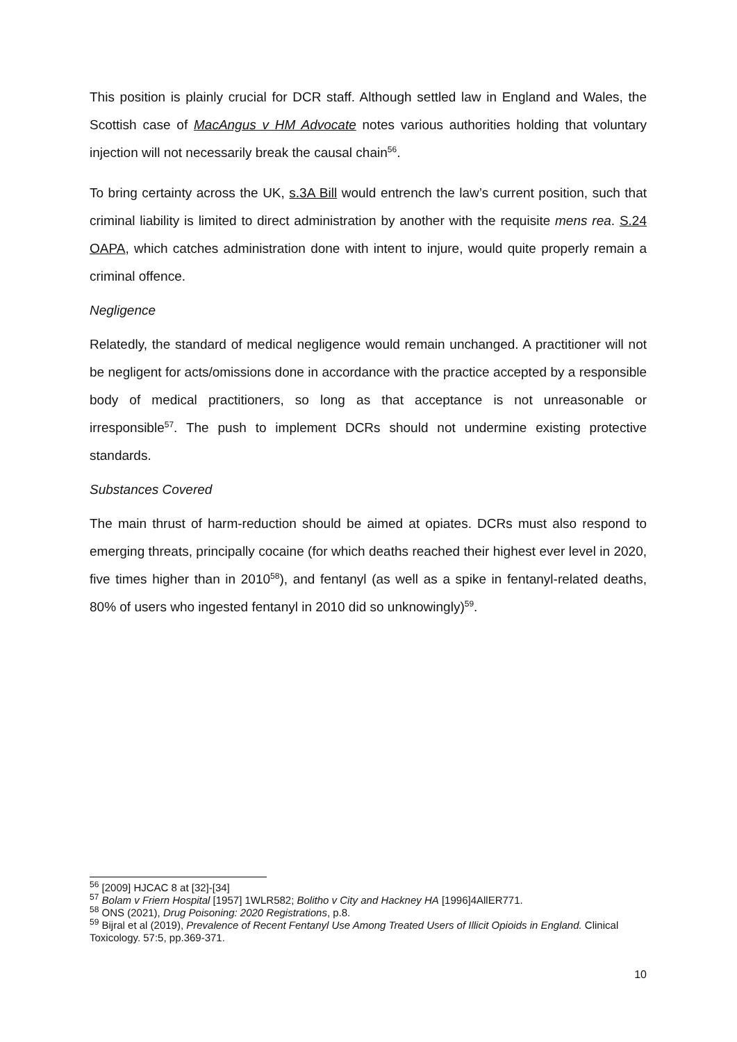This position is plainly crucial for DCR staff. Although settled law in England and Wales, the Scottish case of MacAngus v HM Advocate notes various authorities holding that voluntary injection will not necessarily break the causal chain<sup>56</sup>.
To bring certainty across the UK, s.3A Bill would entrench the law’s current position, such that criminal liability is limited to direct administration by another with the requisite mens rea. S.24 OAPA, which catches administration done with intent to injure, would quite properly remain a criminal offence.
Negligence
Relatedly, the standard of medical negligence would remain unchanged. A practitioner will not be negligent for acts/omissions done in accordance with the practice accepted by a responsible body of medical practitioners, so long as that acceptance is not unreasonable or irresponsible<sup>57</sup>. The push to implement DCRs should not undermine existing protective standards.
Substances Covered
The main thrust of harm-reduction should be aimed at opiates. DCRs must also respond to emerging threats, principally cocaine (for which deaths reached their highest ever level in 2020, five times higher than in 2010<sup>58</sup>), and fentanyl (as well as a spike in fentanyl-related deaths, 80% of users who ingested fentanyl in 2010 did so unknowingly)<sup>59</sup>.
<sup>56</sup> [2009] HJCAC 8 at [32]-[34]
<sup>57</sup> Bolam v Friern Hospital [1957] 1WLR582; Bolitho v City and Hackney HA [1996]4AllER771.
<sup>58</sup> ONS (2021), Drug Poisoning: 2020 Registrations, p.8.
<sup>59</sup> Bijral et al (2019), Prevalence of Recent Fentanyl Use Among Treated Users of Illicit Opioids in England. Clinical Toxicology. 57:5, pp.369-371.
10